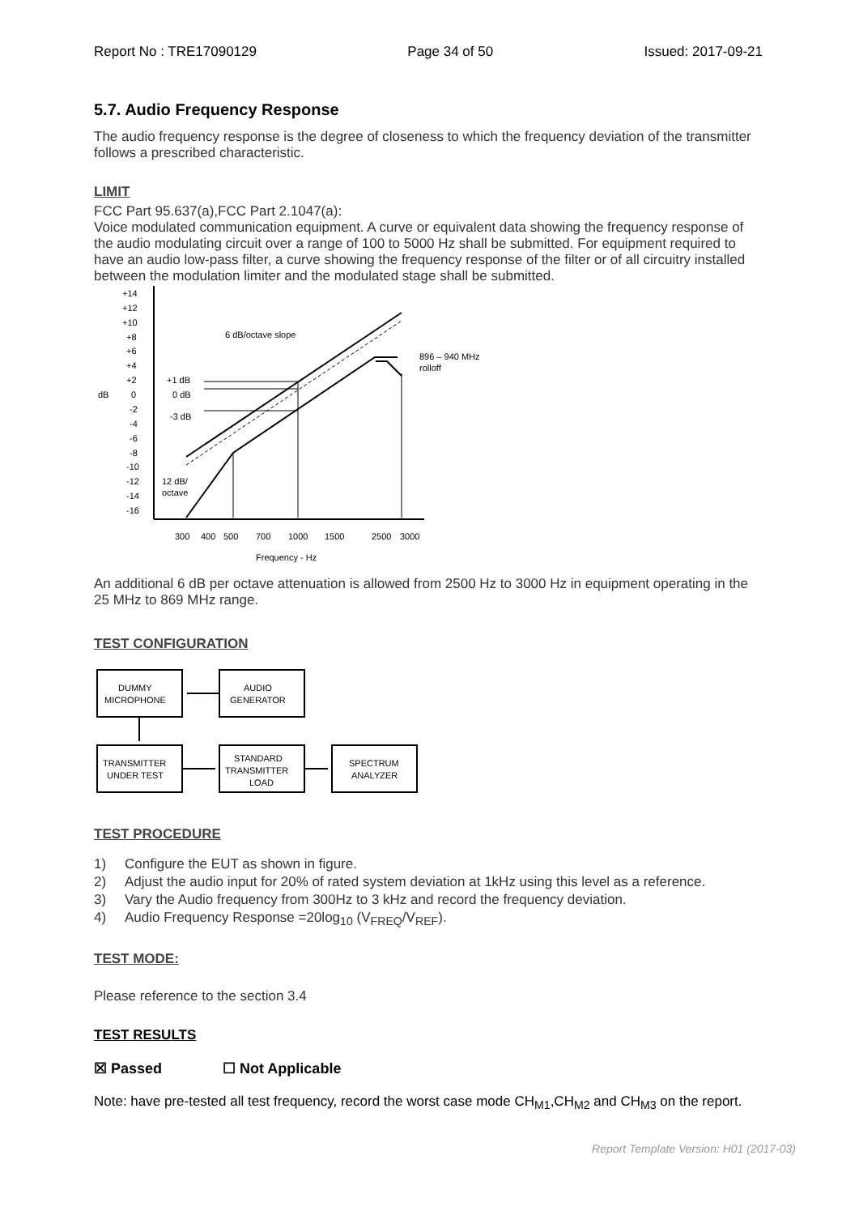Report No : TRE17090129 Page 34 of 50 Issued: 2017-09-21
5.7. Audio Frequency Response
The audio frequency response is the degree of closeness to which the frequency deviation of the transmitter follows a prescribed characteristic.
LIMIT
FCC Part 95.637(a),FCC Part 2.1047(a):
Voice modulated communication equipment. A curve or equivalent data showing the frequency response of the audio modulating circuit over a range of 100 to 5000 Hz shall be submitted. For equipment required to have an audio low-pass filter, a curve showing the frequency response of the filter or of all circuitry installed between the modulation limiter and the modulated stage shall be submitted.
+14
+12
+10
+8
+6
+4
+2
dB
0
-2
-4
-6
-8
-10
-12
-14
-16
6 dB/octave slope
+1 dB
0 dB
-3 dB
12 dB/
octave
896 – 940 MHz
rolloff
300
400
500
700
1000
1500
2500
3000
Frequency - Hz
An additional 6 dB per octave attenuation is allowed from 2500 Hz to 3000 Hz in equipment operating in the 25 MHz to 869 MHz range.
TEST CONFIGURATION
DUMMY
MICROPHONE
AUDIO
GENERATOR
TRANSMITTER
UNDER TEST
STANDARD
TRANSMITTER
LOAD
SPECTRUM
ANALYZER
TEST PROCEDURE
1) Configure the EUT as shown in figure.
2) Adjust the audio input for 20% of rated system deviation at 1kHz using this level as a reference.
3) Vary the Audio frequency from 300Hz to 3 kHz and record the frequency deviation.
4) Audio Frequency Response =20log<sub>10</sub> (V<sub>FREQ</sub>/V<sub>REF</sub>).
TEST MODE:
Please reference to the section 3.4
TEST RESULTS
☒ Passed ☐ Not Applicable
Note: have pre-tested all test frequency, record the worst case mode CH<sub>M1</sub>,CH<sub>M2</sub> and CH<sub>M3</sub> on the report.
Report Template Version: H01 (2017-03)